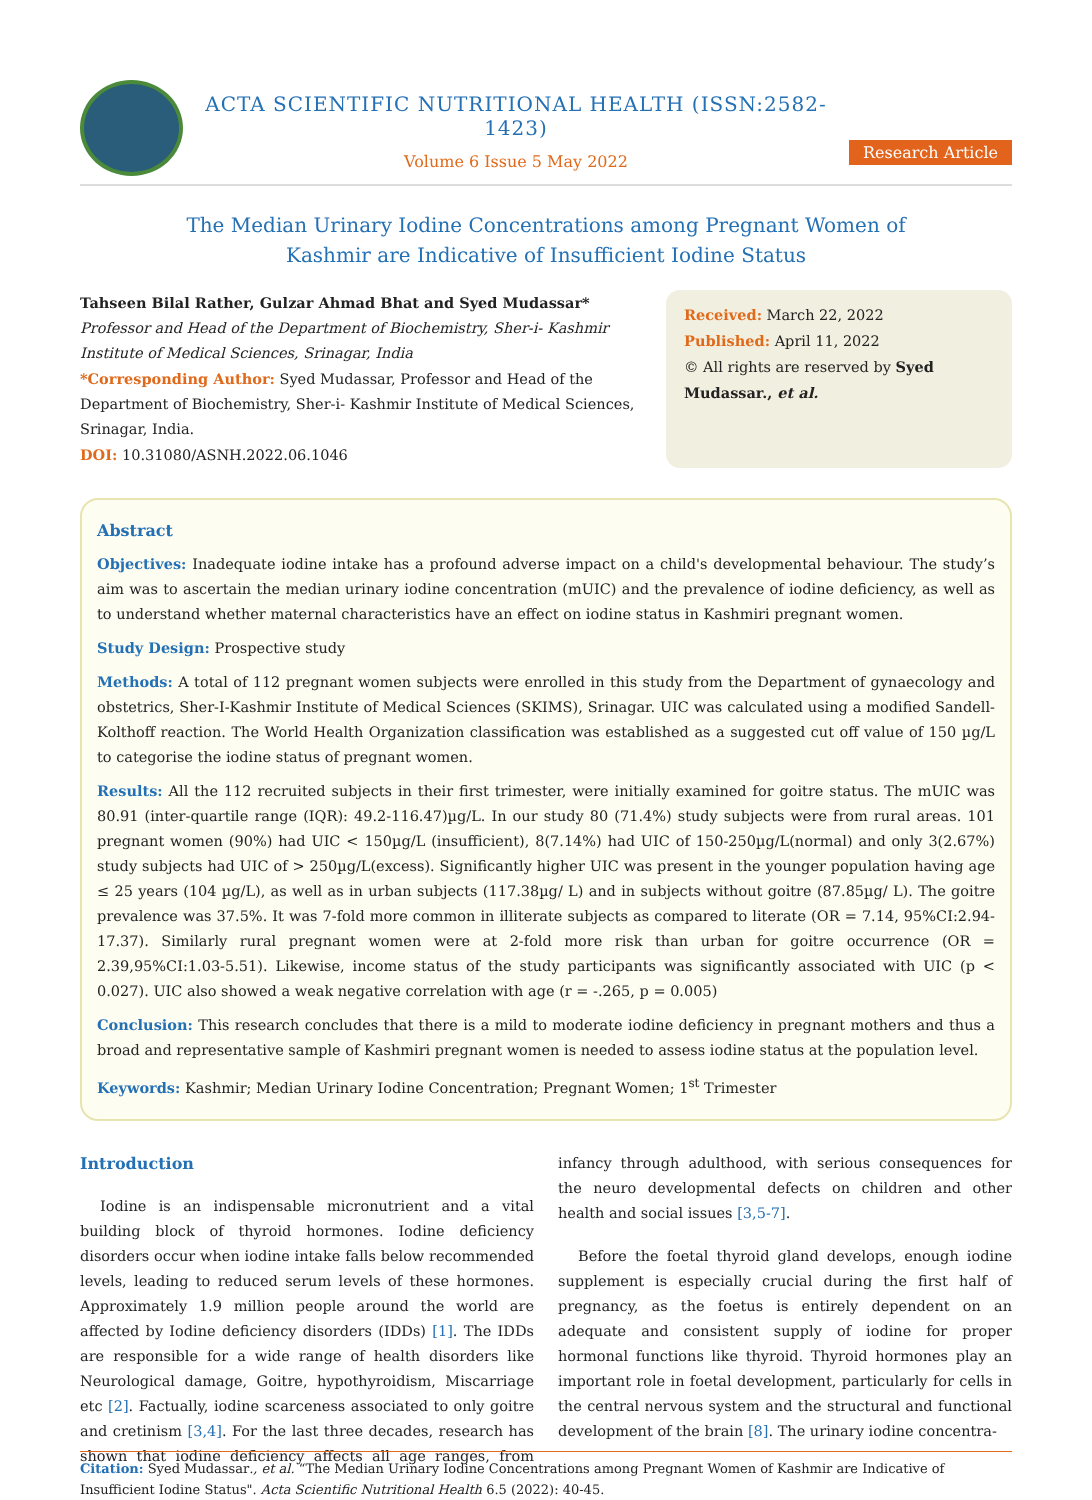ACTA SCIENTIFIC NUTRITIONAL HEALTH (ISSN:2582-1423)
Volume 6 Issue 5 May 2022
Research Article
The Median Urinary Iodine Concentrations among Pregnant Women of
Kashmir are Indicative of Insufficient Iodine Status
Tahseen Bilal Rather, Gulzar Ahmad Bhat and Syed Mudassar*
Professor and Head of the Department of Biochemistry, Sher-i- Kashmir Institute of Medical Sciences, Srinagar, India
*Corresponding Author: Syed Mudassar, Professor and Head of the Department of Biochemistry, Sher-i- Kashmir Institute of Medical Sciences, Srinagar, India.
DOI: 10.31080/ASNH.2022.06.1046
Received: March 22, 2022
Published: April 11, 2022
© All rights are reserved by Syed Mudassar., et al.
Abstract
Objectives: Inadequate iodine intake has a profound adverse impact on a child's developmental behaviour. The study’s aim was to ascertain the median urinary iodine concentration (mUIC) and the prevalence of iodine deficiency, as well as to understand whether maternal characteristics have an effect on iodine status in Kashmiri pregnant women.
Study Design: Prospective study
Methods: A total of 112 pregnant women subjects were enrolled in this study from the Department of gynaecology and obstetrics, Sher-I-Kashmir Institute of Medical Sciences (SKIMS), Srinagar. UIC was calculated using a modified Sandell-Kolthoff reaction. The World Health Organization classification was established as a suggested cut off value of 150 µg/L to categorise the iodine status of pregnant women.
Results: All the 112 recruited subjects in their first trimester, were initially examined for goitre status. The mUIC was 80.91 (inter-quartile range (IQR): 49.2-116.47)µg/L. In our study 80 (71.4%) study subjects were from rural areas. 101 pregnant women (90%) had UIC < 150µg/L (insufficient), 8(7.14%) had UIC of 150-250µg/L(normal) and only 3(2.67%) study subjects had UIC of > 250µg/L(excess). Significantly higher UIC was present in the younger population having age ≤ 25 years (104 µg/L), as well as in urban subjects (117.38µg/ L) and in subjects without goitre (87.85µg/ L). The goitre prevalence was 37.5%. It was 7-fold more common in illiterate subjects as compared to literate (OR = 7.14, 95%CI:2.94-17.37). Similarly rural pregnant women were at 2-fold more risk than urban for goitre occurrence (OR = 2.39,95%CI:1.03-5.51). Likewise, income status of the study participants was significantly associated with UIC (p < 0.027). UIC also showed a weak negative correlation with age (r = -.265, p = 0.005)
Conclusion: This research concludes that there is a mild to moderate iodine deficiency in pregnant mothers and thus a broad and representative sample of Kashmiri pregnant women is needed to assess iodine status at the population level.
Keywords: Kashmir; Median Urinary Iodine Concentration; Pregnant Women; 1<sup>st</sup> Trimester
Introduction
Iodine is an indispensable micronutrient and a vital building block of thyroid hormones. Iodine deficiency disorders occur when iodine intake falls below recommended levels, leading to reduced serum levels of these hormones. Approximately 1.9 million people around the world are affected by Iodine deficiency disorders (IDDs) [1]. The IDDs are responsible for a wide range of health disorders like Neurological damage, Goitre, hypothyroidism, Miscarriage etc [2]. Factually, iodine scarceness associated to only goitre and cretinism [3,4]. For the last three decades, research has shown that iodine deficiency affects all age ranges, from infancy through adulthood, with serious consequences for the neuro developmental defects on children and other health and social issues [3,5-7].
Before the foetal thyroid gland develops, enough iodine supplement is especially crucial during the first half of pregnancy, as the foetus is entirely dependent on an adequate and consistent supply of iodine for proper hormonal functions like thyroid. Thyroid hormones play an important role in foetal development, particularly for cells in the central nervous system and the structural and functional development of the brain [8]. The urinary iodine concentra-
Citation: Syed Mudassar., et al. “The Median Urinary Iodine Concentrations among Pregnant Women of Kashmir are Indicative of Insufficient Iodine Status". Acta Scientific Nutritional Health 6.5 (2022): 40-45.